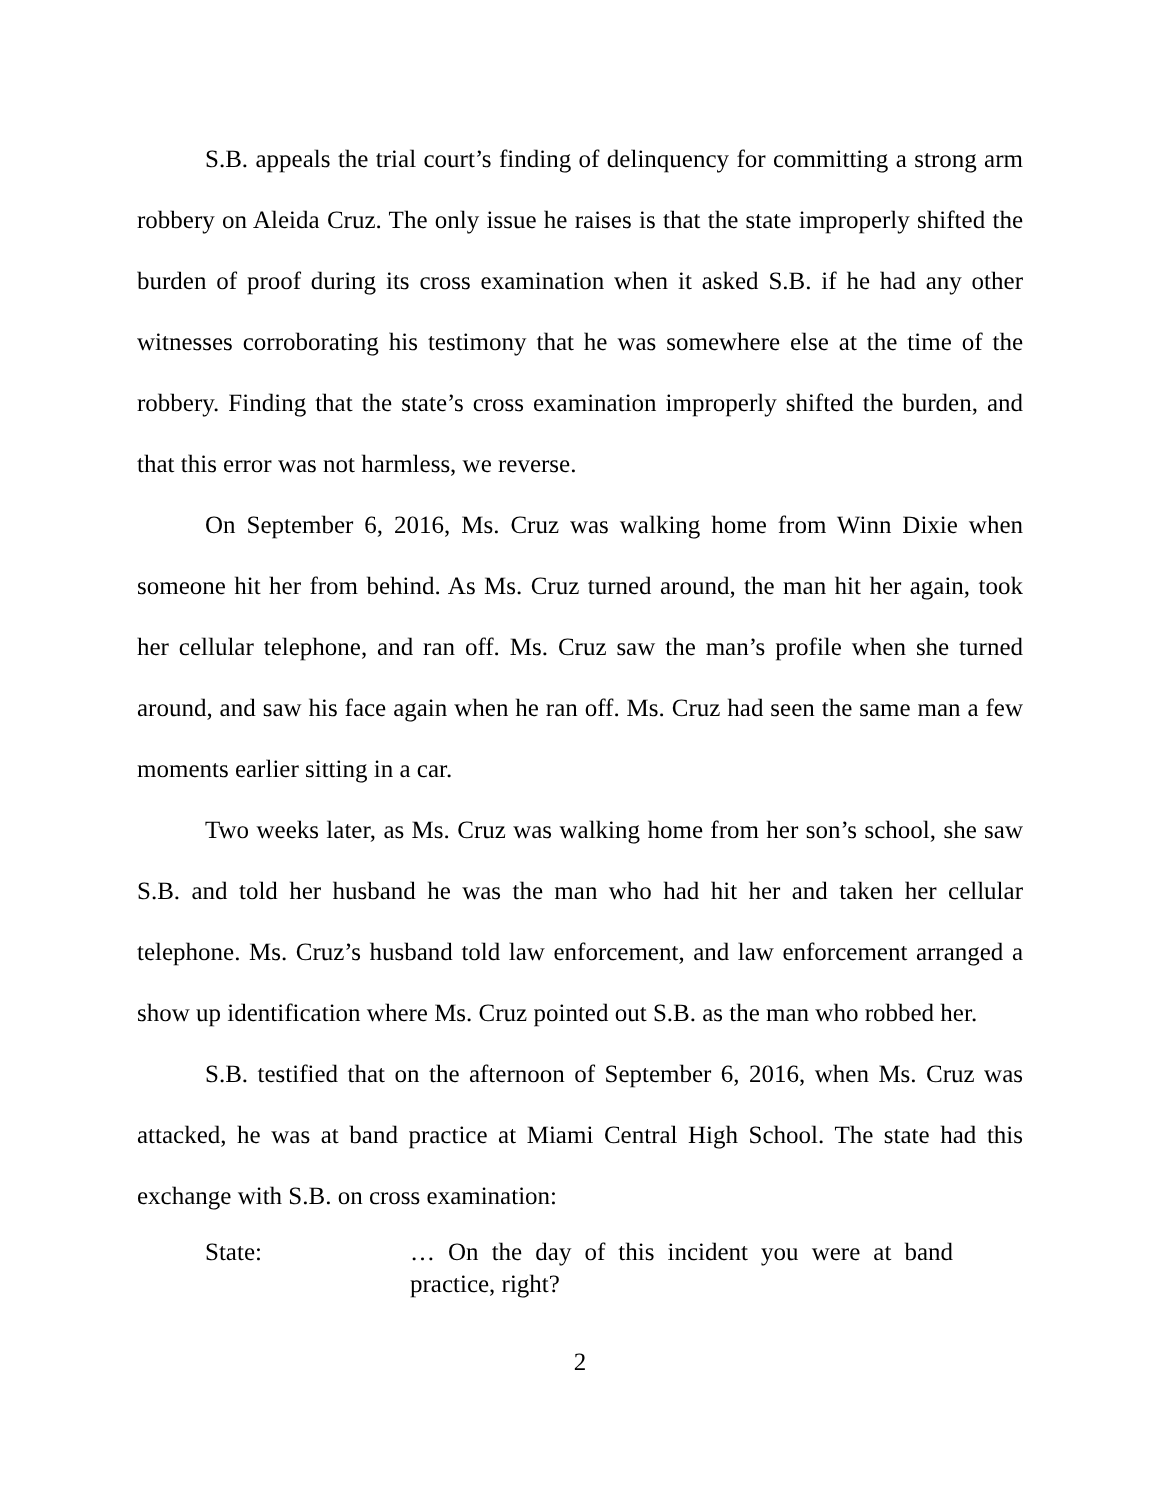S.B. appeals the trial court’s finding of delinquency for committing a strong arm robbery on Aleida Cruz. The only issue he raises is that the state improperly shifted the burden of proof during its cross examination when it asked S.B. if he had any other witnesses corroborating his testimony that he was somewhere else at the time of the robbery. Finding that the state’s cross examination improperly shifted the burden, and that this error was not harmless, we reverse.
On September 6, 2016, Ms. Cruz was walking home from Winn Dixie when someone hit her from behind. As Ms. Cruz turned around, the man hit her again, took her cellular telephone, and ran off. Ms. Cruz saw the man’s profile when she turned around, and saw his face again when he ran off. Ms. Cruz had seen the same man a few moments earlier sitting in a car.
Two weeks later, as Ms. Cruz was walking home from her son’s school, she saw S.B. and told her husband he was the man who had hit her and taken her cellular telephone. Ms. Cruz’s husband told law enforcement, and law enforcement arranged a show up identification where Ms. Cruz pointed out S.B. as the man who robbed her.
S.B. testified that on the afternoon of September 6, 2016, when Ms. Cruz was attacked, he was at band practice at Miami Central High School. The state had this exchange with S.B. on cross examination:
State: … On the day of this incident you were at band practice, right?
2